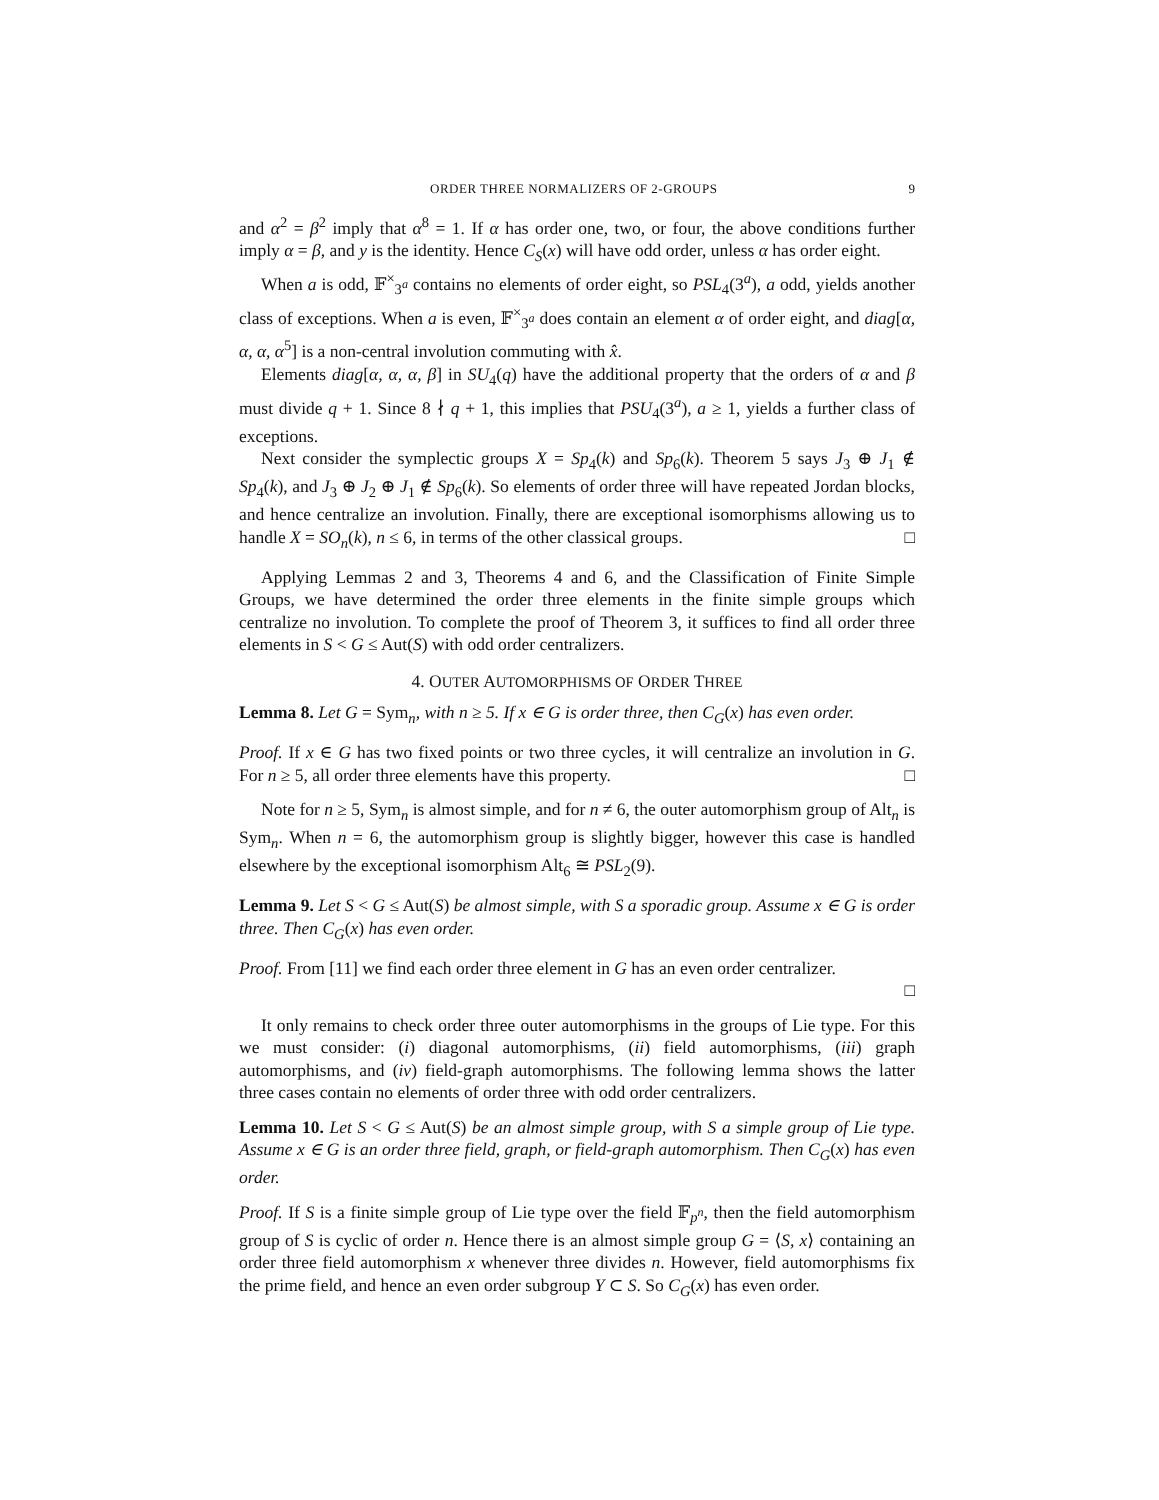ORDER THREE NORMALIZERS OF 2-GROUPS 9
and α<sup>2</sup> = β<sup>2</sup> imply that α<sup>8</sup> = 1. If α has order one, two, or four, the above conditions further imply α = β, and y is the identity. Hence C<sub>S</sub>(x) will have odd order, unless α has order eight.
When a is odd, 𝔽<sup>×</sup><sub>3<sup>a</sup></sub> contains no elements of order eight, so PSL<sub>4</sub>(3<sup>a</sup>), a odd, yields another class of exceptions. When a is even, 𝔽<sup>×</sup><sub>3<sup>a</sup></sub> does contain an element α of order eight, and diag[α, α, α, α<sup>5</sup>] is a non-central involution commuting with x̂.
Elements diag[α, α, α, β] in SU<sub>4</sub>(q) have the additional property that the orders of α and β must divide q + 1. Since 8 ∤ q + 1, this implies that PSU<sub>4</sub>(3<sup>a</sup>), a ≥ 1, yields a further class of exceptions.
Next consider the symplectic groups X = Sp<sub>4</sub>(k) and Sp<sub>6</sub>(k). Theorem 5 says J<sub>3</sub> ⊕ J<sub>1</sub> ∉ Sp<sub>4</sub>(k), and J<sub>3</sub> ⊕ J<sub>2</sub> ⊕ J<sub>1</sub> ∉ Sp<sub>6</sub>(k). So elements of order three will have repeated Jordan blocks, and hence centralize an involution. Finally, there are exceptional isomorphisms allowing us to handle X = SO<sub>n</sub>(k), n ≤ 6, in terms of the other classical groups. □
Applying Lemmas 2 and 3, Theorems 4 and 6, and the Classification of Finite Simple Groups, we have determined the order three elements in the finite simple groups which centralize no involution. To complete the proof of Theorem 3, it suffices to find all order three elements in S < G ≤ Aut(S) with odd order centralizers.
4. OUTER AUTOMORPHISMS OF ORDER THREE
Lemma 8. Let G = Sym<sub>n</sub>, with n ≥ 5. If x ∈ G is order three, then C<sub>G</sub>(x) has even order.
Proof. If x ∈ G has two fixed points or two three cycles, it will centralize an involution in G. For n ≥ 5, all order three elements have this property. □
Note for n ≥ 5, Sym<sub>n</sub> is almost simple, and for n ≠ 6, the outer automorphism group of Alt<sub>n</sub> is Sym<sub>n</sub>. When n = 6, the automorphism group is slightly bigger, however this case is handled elsewhere by the exceptional isomorphism Alt<sub>6</sub> ≅ PSL<sub>2</sub>(9).
Lemma 9. Let S < G ≤ Aut(S) be almost simple, with S a sporadic group. Assume x ∈ G is order three. Then C<sub>G</sub>(x) has even order.
Proof. From [11] we find each order three element in G has an even order centralizer.
□
It only remains to check order three outer automorphisms in the groups of Lie type. For this we must consider: (i) diagonal automorphisms, (ii) field automorphisms, (iii) graph automorphisms, and (iv) field-graph automorphisms. The following lemma shows the latter three cases contain no elements of order three with odd order centralizers.
Lemma 10. Let S < G ≤ Aut(S) be an almost simple group, with S a simple group of Lie type. Assume x ∈ G is an order three field, graph, or field-graph automorphism. Then C<sub>G</sub>(x) has even order.
Proof. If S is a finite simple group of Lie type over the field 𝔽<sub>p<sup>n</sup></sub>, then the field automorphism group of S is cyclic of order n. Hence there is an almost simple group G = ⟨S, x⟩ containing an order three field automorphism x whenever three divides n. However, field automorphisms fix the prime field, and hence an even order subgroup Y ⊂ S. So C<sub>G</sub>(x) has even order.